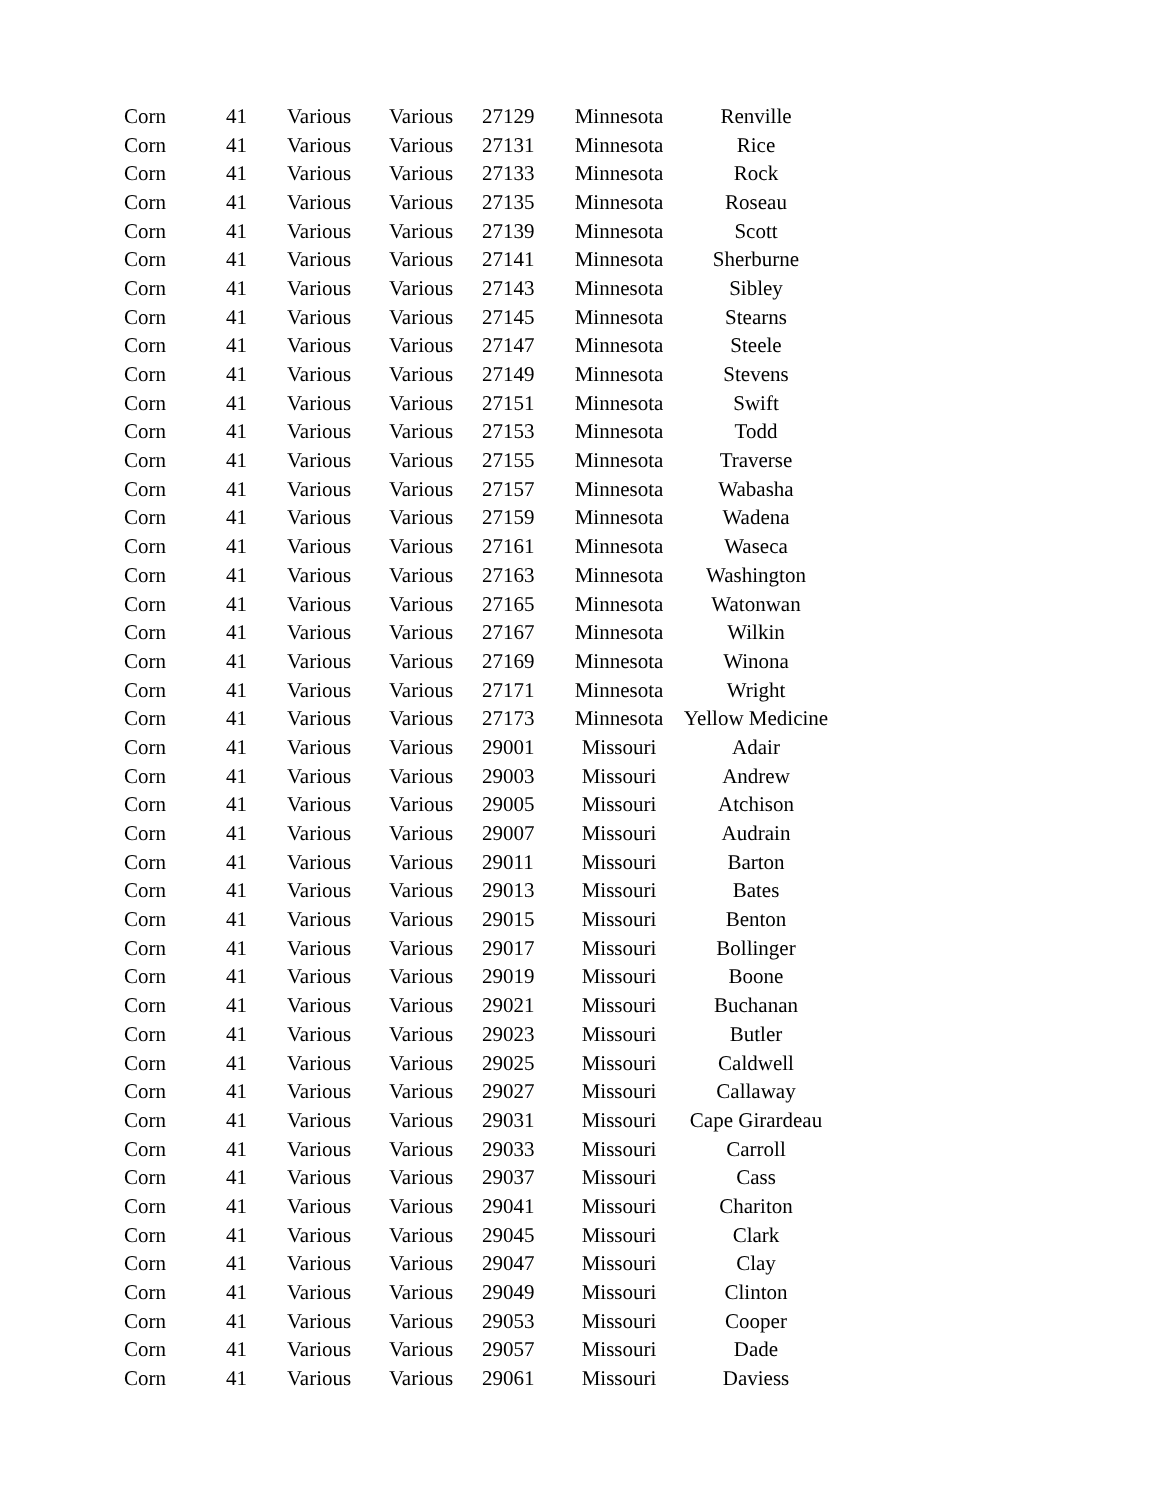| Corn | 41 | Various | Various | 27129 | Minnesota | Renville |
| Corn | 41 | Various | Various | 27131 | Minnesota | Rice |
| Corn | 41 | Various | Various | 27133 | Minnesota | Rock |
| Corn | 41 | Various | Various | 27135 | Minnesota | Roseau |
| Corn | 41 | Various | Various | 27139 | Minnesota | Scott |
| Corn | 41 | Various | Various | 27141 | Minnesota | Sherburne |
| Corn | 41 | Various | Various | 27143 | Minnesota | Sibley |
| Corn | 41 | Various | Various | 27145 | Minnesota | Stearns |
| Corn | 41 | Various | Various | 27147 | Minnesota | Steele |
| Corn | 41 | Various | Various | 27149 | Minnesota | Stevens |
| Corn | 41 | Various | Various | 27151 | Minnesota | Swift |
| Corn | 41 | Various | Various | 27153 | Minnesota | Todd |
| Corn | 41 | Various | Various | 27155 | Minnesota | Traverse |
| Corn | 41 | Various | Various | 27157 | Minnesota | Wabasha |
| Corn | 41 | Various | Various | 27159 | Minnesota | Wadena |
| Corn | 41 | Various | Various | 27161 | Minnesota | Waseca |
| Corn | 41 | Various | Various | 27163 | Minnesota | Washington |
| Corn | 41 | Various | Various | 27165 | Minnesota | Watonwan |
| Corn | 41 | Various | Various | 27167 | Minnesota | Wilkin |
| Corn | 41 | Various | Various | 27169 | Minnesota | Winona |
| Corn | 41 | Various | Various | 27171 | Minnesota | Wright |
| Corn | 41 | Various | Various | 27173 | Minnesota | Yellow Medicine |
| Corn | 41 | Various | Various | 29001 | Missouri | Adair |
| Corn | 41 | Various | Various | 29003 | Missouri | Andrew |
| Corn | 41 | Various | Various | 29005 | Missouri | Atchison |
| Corn | 41 | Various | Various | 29007 | Missouri | Audrain |
| Corn | 41 | Various | Various | 29011 | Missouri | Barton |
| Corn | 41 | Various | Various | 29013 | Missouri | Bates |
| Corn | 41 | Various | Various | 29015 | Missouri | Benton |
| Corn | 41 | Various | Various | 29017 | Missouri | Bollinger |
| Corn | 41 | Various | Various | 29019 | Missouri | Boone |
| Corn | 41 | Various | Various | 29021 | Missouri | Buchanan |
| Corn | 41 | Various | Various | 29023 | Missouri | Butler |
| Corn | 41 | Various | Various | 29025 | Missouri | Caldwell |
| Corn | 41 | Various | Various | 29027 | Missouri | Callaway |
| Corn | 41 | Various | Various | 29031 | Missouri | Cape Girardeau |
| Corn | 41 | Various | Various | 29033 | Missouri | Carroll |
| Corn | 41 | Various | Various | 29037 | Missouri | Cass |
| Corn | 41 | Various | Various | 29041 | Missouri | Chariton |
| Corn | 41 | Various | Various | 29045 | Missouri | Clark |
| Corn | 41 | Various | Various | 29047 | Missouri | Clay |
| Corn | 41 | Various | Various | 29049 | Missouri | Clinton |
| Corn | 41 | Various | Various | 29053 | Missouri | Cooper |
| Corn | 41 | Various | Various | 29057 | Missouri | Dade |
| Corn | 41 | Various | Various | 29061 | Missouri | Daviess |